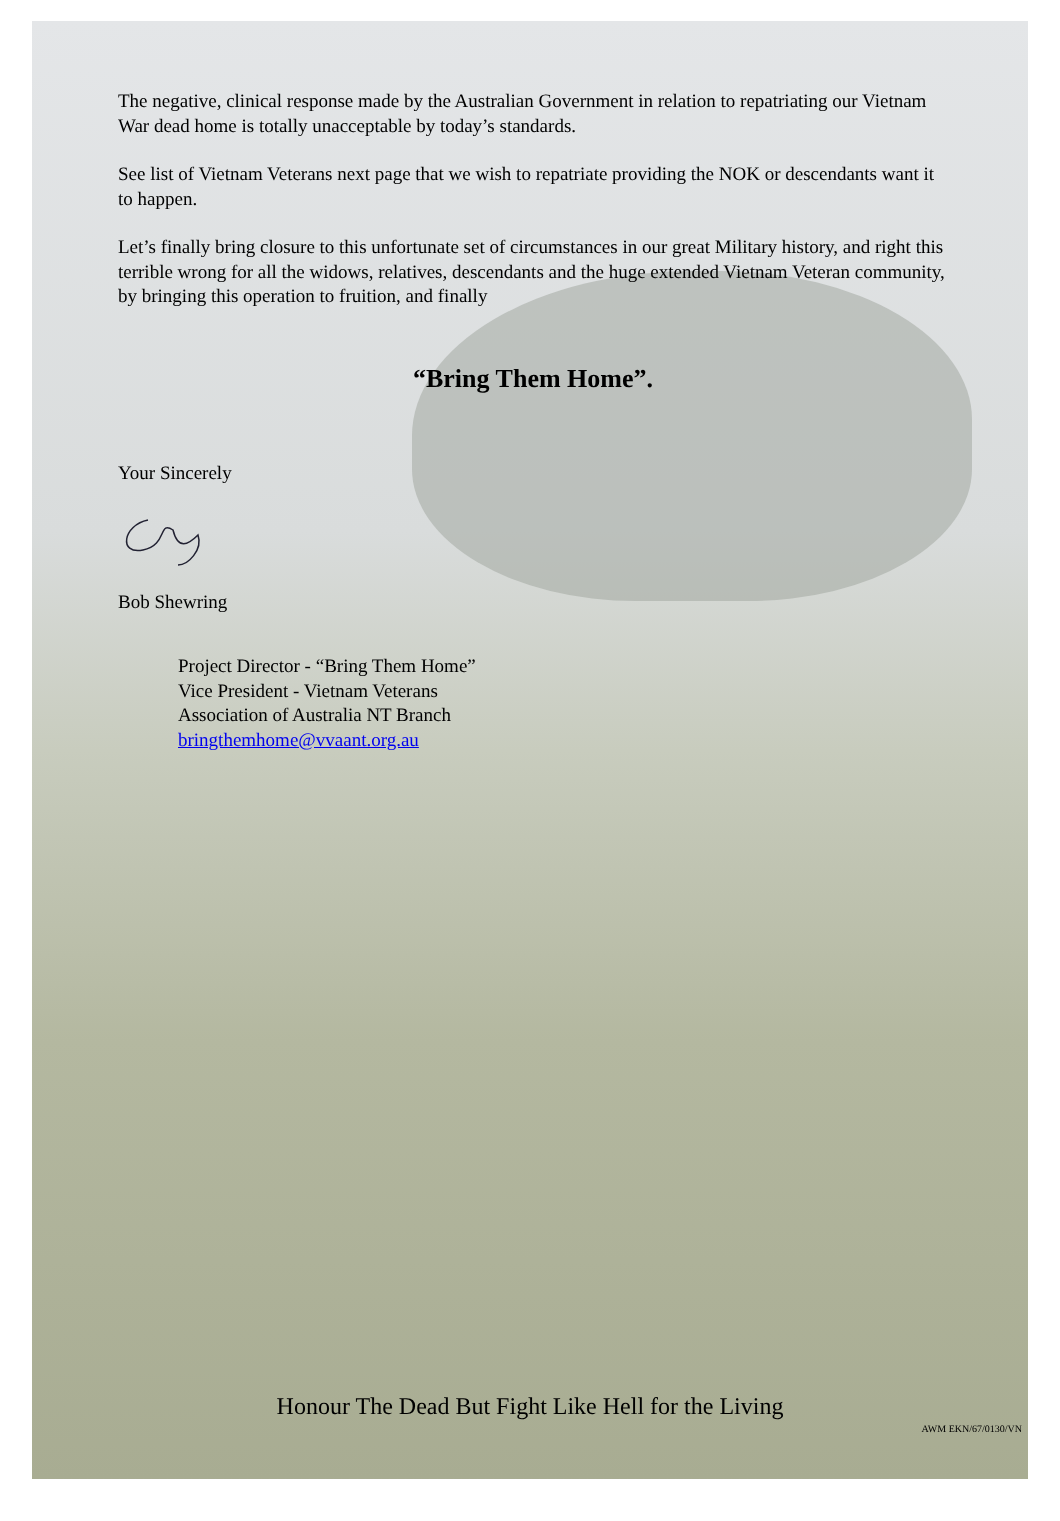The negative, clinical response made by the Australian Government in relation to repatriating our Vietnam War dead home is totally unacceptable by today’s standards.
See list of Vietnam Veterans next page that we wish to repatriate providing the NOK or descendants want it to happen.
Let’s finally bring closure to this unfortunate set of circumstances in our great Military history, and right this terrible wrong for all the widows, relatives, descendants and the huge extended Vietnam Veteran community, by bringing this operation to fruition, and finally
“Bring Them Home”.
Your Sincerely
Bob Shewring
Project Director - “Bring Them Home”
Vice President - Vietnam Veterans
Association of Australia NT Branch
bringthemhome@vvaant.org.au
Honour The Dead But Fight Like Hell for the Living
AWM EKN/67/0130/VN